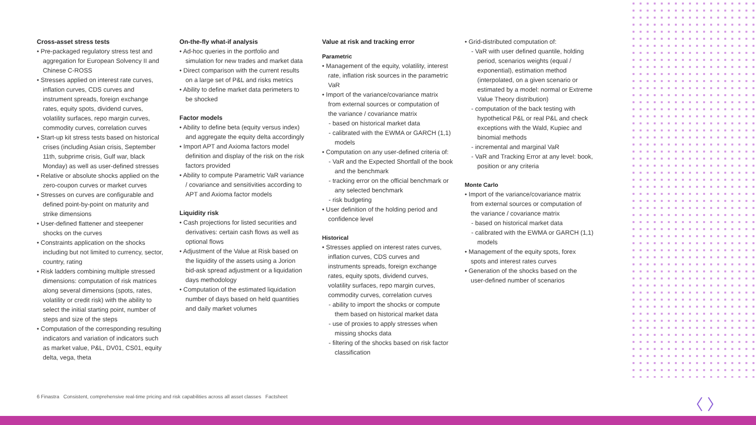Cross-asset stress tests
• Pre-packaged regulatory stress test and aggregation for European Solvency II and Chinese C-ROSS
• Stresses applied on interest rate curves, inflation curves, CDS curves and instrument spreads, foreign exchange rates, equity spots, dividend curves, volatility surfaces, repo margin curves, commodity curves, correlation curves
• Start-up kit stress tests based on historical crises (including Asian crisis, September 11th, subprime crisis, Gulf war, black Monday) as well as user-defined stresses
• Relative or absolute shocks applied on the zero-coupon curves or market curves
• Stresses on curves are configurable and defined point-by-point on maturity and strike dimensions
• User-defined flattener and steepener shocks on the curves
• Constraints application on the shocks including but not limited to currency, sector, country, rating
• Risk ladders combining multiple stressed dimensions: computation of risk matrices along several dimensions (spots, rates, volatility or credit risk) with the ability to select the initial starting point, number of steps and size of the steps
• Computation of the corresponding resulting indicators and variation of indicators such as market value, P&L, DV01, CS01, equity delta, vega, theta
On-the-fly what-if analysis
• Ad-hoc queries in the portfolio and simulation for new trades and market data
• Direct comparison with the current results on a large set of P&L and risks metrics
• Ability to define market data perimeters to be shocked
Factor models
• Ability to define beta (equity versus index) and aggregate the equity delta accordingly
• Import APT and Axioma factors model definition and display of the risk on the risk factors provided
• Ability to compute Parametric VaR variance / covariance and sensitivities according to APT and Axioma factor models
Liquidity risk
• Cash projections for listed securities and derivatives: certain cash flows as well as optional flows
• Adjustment of the Value at Risk based on the liquidity of the assets using a Jorion bid-ask spread adjustment or a liquidation days methodology
• Computation of the estimated liquidation number of days based on held quantities and daily market volumes
Value at risk and tracking error
Parametric
• Management of the equity, volatility, interest rate, inflation risk sources in the parametric VaR
• Import of the variance/covariance matrix from external sources or computation of the variance / covariance matrix
- based on historical market data
- calibrated with the EWMA or GARCH (1,1) models
• Computation on any user-defined criteria of:
- VaR and the Expected Shortfall of the book and the benchmark
- tracking error on the official benchmark or any selected benchmark
- risk budgeting
• User definition of the holding period and confidence level
Historical
• Stresses applied on interest rates curves, inflation curves, CDS curves and instruments spreads, foreign exchange rates, equity spots, dividend curves, volatility surfaces, repo margin curves, commodity curves, correlation curves
- ability to import the shocks or compute them based on historical market data
- use of proxies to apply stresses when missing shocks data
- filtering of the shocks based on risk factor classification
• Grid-distributed computation of:
- VaR with user defined quantile, holding period, scenarios weights (equal / exponential), estimation method (interpolated, on a given scenario or estimated by a model: normal or Extreme Value Theory distribution)
- computation of the back testing with hypothetical P&L or real P&L and check exceptions with the Wald, Kupiec and binomial methods
- incremental and marginal VaR
- VaR and Tracking Error at any level: book, position or any criteria
Monte Carlo
• Import of the variance/covariance matrix from external sources or computation of the variance / covariance matrix
- based on historical market data
- calibrated with the EWMA or GARCH (1,1) models
• Management of the equity spots, forex spots and interest rates curves
• Generation of the shocks based on the user-defined number of scenarios
6 Finastra Consistent, comprehensive real-time pricing and risk capabilities across all asset classes Factsheet
〈 〉